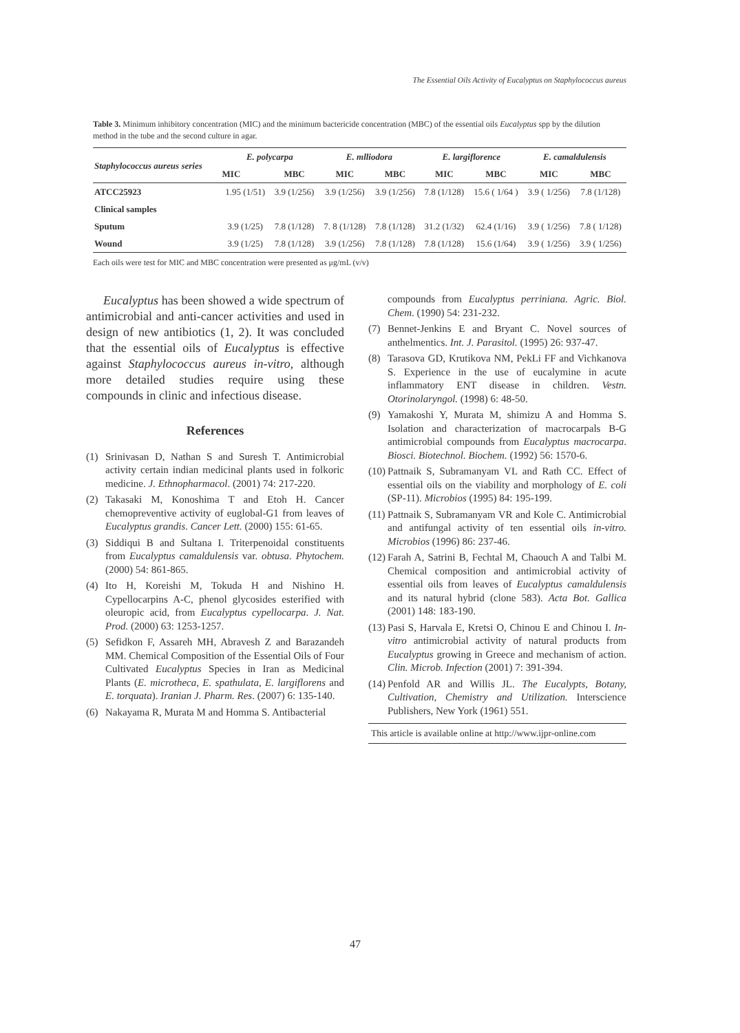The Essential Oils Activity of Eucalyptus on Staphylococcus aureus
Table 3. Minimum inhibitory concentration (MIC) and the minimum bactericide concentration (MBC) of the essential oils Eucalyptus spp by the dilution method in the tube and the second culture in agar.
| Staphylococcus aureus series | E. polycarpa | | E. mlliodora | | E. largiflorence | | E. camaldulensis | |
| --- | --- | --- | --- | --- | --- | --- | --- | --- |
| | MIC | MBC | MIC | MBC | MIC | MBC | MIC | MBC |
| ATCC25923 | 1.95 (1/51) | 3.9 (1/256) | 3.9 (1/256) | 3.9 (1/256) | 7.8 (1/128) | 15.6 ( 1/64 ) | 3.9 ( 1/256) | 7.8 (1/128) |
| Clinical samples | | | | | | | | |
| Sputum | 3.9 (1/25) | 7.8 (1/128) | 7. 8 (1/128) | 7.8 (1/128) | 31.2 (1/32) | 62.4 (1/16) | 3.9 ( 1/256) | 7.8 ( 1/128) |
| Wound | 3.9 (1/25) | 7.8 (1/128) | 3.9 (1/256) | 7.8 (1/128) | 7.8 (1/128) | 15.6 (1/64) | 3.9 ( 1/256) | 3.9 ( 1/256) |
Each oils were test for MIC and MBC concentration were presented as μg/mL (v/v)
Eucalyptus has been showed a wide spectrum of antimicrobial and anti-cancer activities and used in design of new antibiotics (1, 2). It was concluded that the essential oils of Eucalyptus is effective against Staphylococcus aureus in-vitro, although more detailed studies require using these compounds in clinic and infectious disease.
References
(1) Srinivasan D, Nathan S and Suresh T. Antimicrobial activity certain indian medicinal plants used in folkoric medicine. J. Ethnopharmacol. (2001) 74: 217-220.
(2) Takasaki M, Konoshima T and Etoh H. Cancer chemopreventive activity of euglobal-G1 from leaves of Eucalyptus grandis. Cancer Lett. (2000) 155: 61-65.
(3) Siddiqui B and Sultana I. Triterpenoidal constituents from Eucalyptus camaldulensis var. obtusa. Phytochem. (2000) 54: 861-865.
(4) Ito H, Koreishi M, Tokuda H and Nishino H. Cypellocarpins A-C, phenol glycosides esterified with oleuropic acid, from Eucalyptus cypellocarpa. J. Nat. Prod. (2000) 63: 1253-1257.
(5) Sefidkon F, Assareh MH, Abravesh Z and Barazandeh MM. Chemical Composition of the Essential Oils of Four Cultivated Eucalyptus Species in Iran as Medicinal Plants (E. microtheca, E. spathulata, E. largiflorens and E. torquata). Iranian J. Pharm. Res. (2007) 6: 135-140.
(6) Nakayama R, Murata M and Homma S. Antibacterial
compounds from Eucalyptus perriniana. Agric. Biol. Chem. (1990) 54: 231-232.
(7) Bennet-Jenkins E and Bryant C. Novel sources of anthelmentics. Int. J. Parasitol. (1995) 26: 937-47.
(8) Tarasova GD, Krutikova NM, PekLi FF and Vichkanova S. Experience in the use of eucalymine in acute inflammatory ENT disease in children. Vestn. Otorinolaryngol. (1998) 6: 48-50.
(9) Yamakoshi Y, Murata M, shimizu A and Homma S. Isolation and characterization of macrocarpals B-G antimicrobial compounds from Eucalyptus macrocarpa. Biosci. Biotechnol. Biochem. (1992) 56: 1570-6.
(10) Pattnaik S, Subramanyam VL and Rath CC. Effect of essential oils on the viability and morphology of E. coli (SP-11). Microbios (1995) 84: 195-199.
(11) Pattnaik S, Subramanyam VR and Kole C. Antimicrobial and antifungal activity of ten essential oils in-vitro. Microbios (1996) 86: 237-46.
(12) Farah A, Satrini B, Fechtal M, Chaouch A and Talbi M. Chemical composition and antimicrobial activity of essential oils from leaves of Eucalyptus camaldulensis and its natural hybrid (clone 583). Acta Bot. Gallica (2001) 148: 183-190.
(13) Pasi S, Harvala E, Kretsi O, Chinou E and Chinou I. In-vitro antimicrobial activity of natural products from Eucalyptus growing in Greece and mechanism of action. Clin. Microb. Infection (2001) 7: 391-394.
(14) Penfold AR and Willis JL. The Eucalypts, Botany, Cultivation, Chemistry and Utilization. Interscience Publishers, New York (1961) 551.
This article is available online at http://www.ijpr-online.com
47